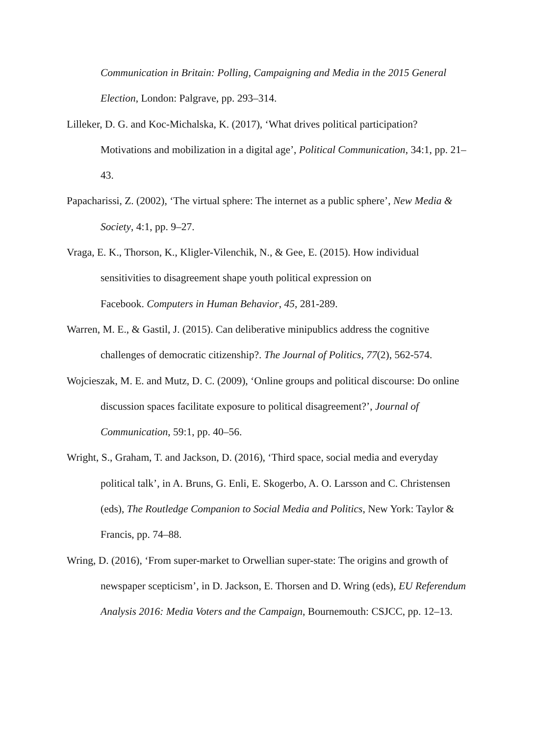Communication in Britain: Polling, Campaigning and Media in the 2015 General Election, London: Palgrave, pp. 293–314.
Lilleker, D. G. and Koc-Michalska, K. (2017), ‘What drives political participation? Motivations and mobilization in a digital age’, Political Communication, 34:1, pp. 21–43.
Papacharissi, Z. (2002), ‘The virtual sphere: The internet as a public sphere’, New Media & Society, 4:1, pp. 9–27.
Vraga, E. K., Thorson, K., Kligler-Vilenchik, N., & Gee, E. (2015). How individual sensitivities to disagreement shape youth political expression on
Facebook. Computers in Human Behavior, 45, 281-289.
Warren, M. E., & Gastil, J. (2015). Can deliberative minipublics address the cognitive challenges of democratic citizenship?. The Journal of Politics, 77(2), 562-574.
Wojcieszak, M. E. and Mutz, D. C. (2009), ‘Online groups and political discourse: Do online discussion spaces facilitate exposure to political disagreement?’, Journal of Communication, 59:1, pp. 40–56.
Wright, S., Graham, T. and Jackson, D. (2016), ‘Third space, social media and everyday political talk’, in A. Bruns, G. Enli, E. Skogerbo, A. O. Larsson and C. Christensen (eds), The Routledge Companion to Social Media and Politics, New York: Taylor & Francis, pp. 74–88.
Wring, D. (2016), ‘From super-market to Orwellian super-state: The origins and growth of newspaper scepticism’, in D. Jackson, E. Thorsen and D. Wring (eds), EU Referendum Analysis 2016: Media Voters and the Campaign, Bournemouth: CSJCC, pp. 12–13.